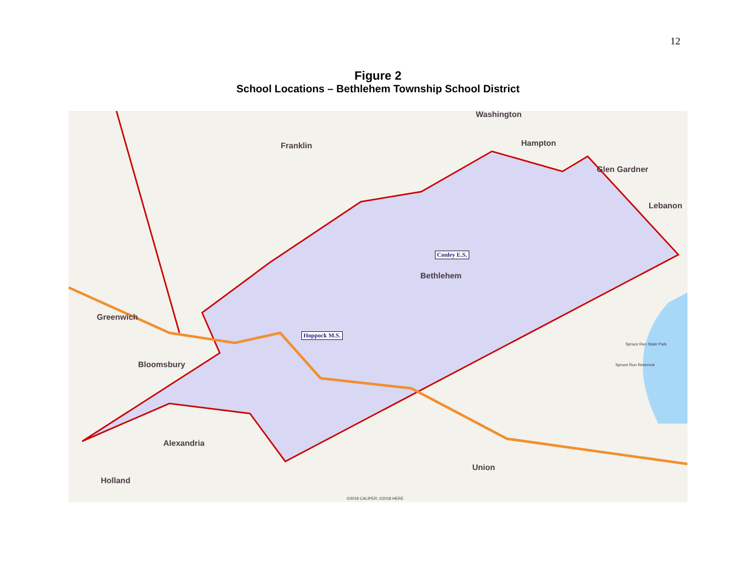12
Figure 2
School Locations – Bethlehem Township School District
Washington
Franklin Hampton
Glen Gardner
Lebanon
Bethlehem
Greenwich
Bloomsbury
Alexandria
Holland
Union
Conley E.S.
Hoppock M.S.
Spruce Run State Park
Spruce Run Reservoir
©2018 CALIPER; ©2018 HERE